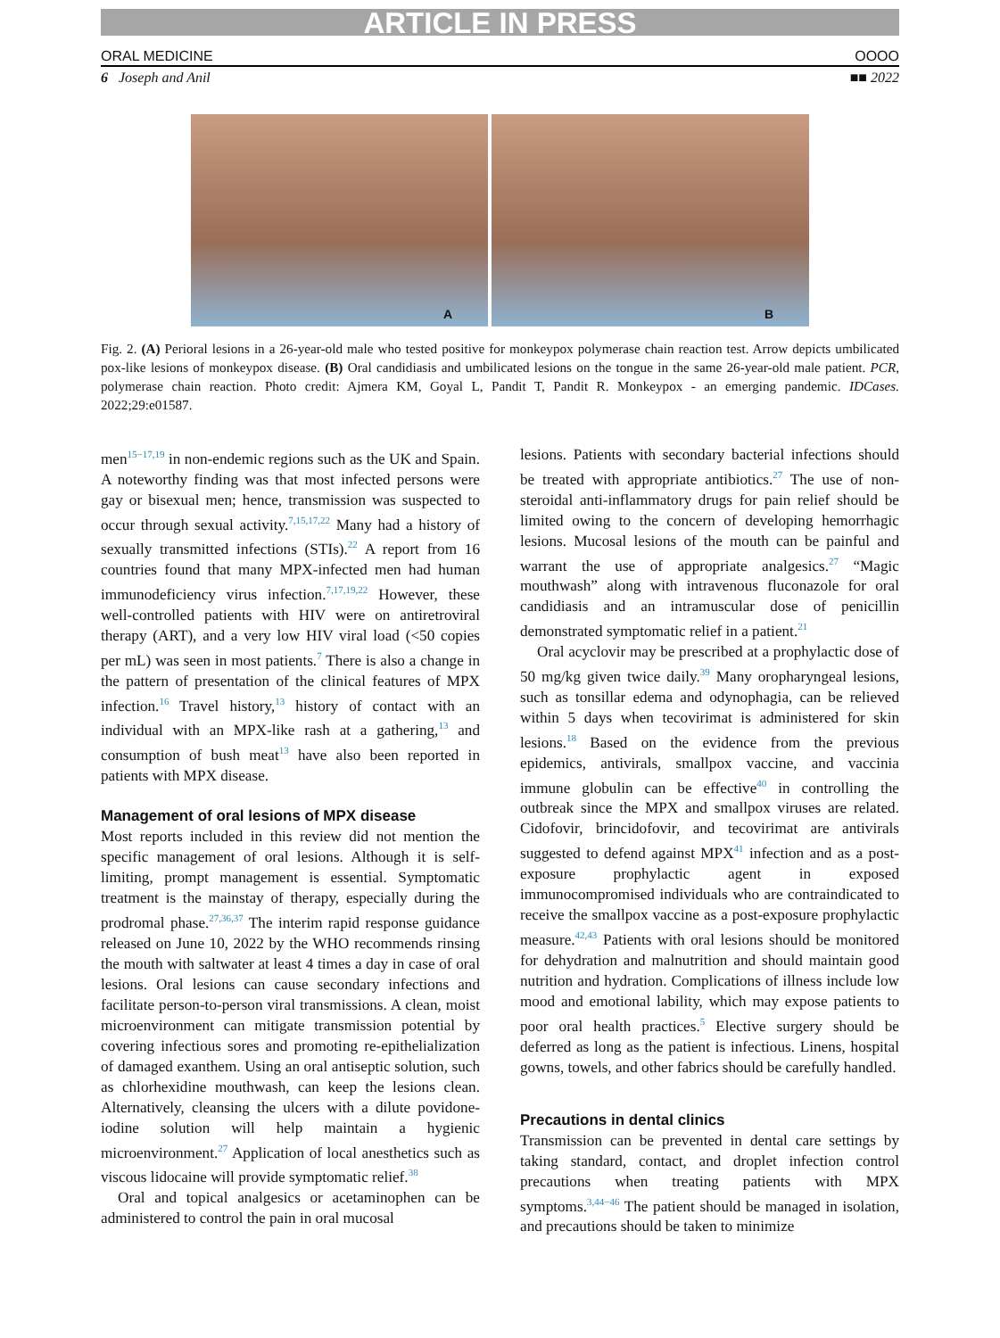ARTICLE IN PRESS
ORAL MEDICINE OOOO
6 Joseph and Anil ■■ 2022
A
B
Fig. 2. (A) Perioral lesions in a 26-year-old male who tested positive for monkeypox polymerase chain reaction test. Arrow depicts umbilicated pox-like lesions of monkeypox disease. (B) Oral candidiasis and umbilicated lesions on the tongue in the same 26-year-old male patient. PCR, polymerase chain reaction. Photo credit: Ajmera KM, Goyal L, Pandit T, Pandit R. Monkeypox - an emerging pandemic. IDCases. 2022;29:e01587.
men<sup>15−17,19</sup> in non-endemic regions such as the UK and Spain. A noteworthy finding was that most infected persons were gay or bisexual men; hence, transmission was suspected to occur through sexual activity.<sup>7,15,17,22</sup> Many had a history of sexually transmitted infections (STIs).<sup>22</sup> A report from 16 countries found that many MPX-infected men had human immunodeficiency virus infection.<sup>7,17,19,22</sup> However, these well-controlled patients with HIV were on antiretroviral therapy (ART), and a very low HIV viral load (<50 copies per mL) was seen in most patients.<sup>7</sup> There is also a change in the pattern of presentation of the clinical features of MPX infection.<sup>16</sup> Travel history,<sup>13</sup> history of contact with an individual with an MPX-like rash at a gathering,<sup>13</sup> and consumption of bush meat<sup>13</sup> have also been reported in patients with MPX disease.
Management of oral lesions of MPX disease
Most reports included in this review did not mention the specific management of oral lesions. Although it is self-limiting, prompt management is essential. Symptomatic treatment is the mainstay of therapy, especially during the prodromal phase.<sup>27,36,37</sup> The interim rapid response guidance released on June 10, 2022 by the WHO recommends rinsing the mouth with saltwater at least 4 times a day in case of oral lesions. Oral lesions can cause secondary infections and facilitate person-to-person viral transmissions. A clean, moist microenvironment can mitigate transmission potential by covering infectious sores and promoting re-epithelialization of damaged exanthem. Using an oral antiseptic solution, such as chlorhexidine mouthwash, can keep the lesions clean. Alternatively, cleansing the ulcers with a dilute povidone-iodine solution will help maintain a hygienic microenvironment.<sup>27</sup> Application of local anesthetics such as viscous lidocaine will provide symptomatic relief.<sup>38</sup>
Oral and topical analgesics or acetaminophen can be administered to control the pain in oral mucosal
lesions. Patients with secondary bacterial infections should be treated with appropriate antibiotics.<sup>27</sup> The use of non-steroidal anti-inflammatory drugs for pain relief should be limited owing to the concern of developing hemorrhagic lesions. Mucosal lesions of the mouth can be painful and warrant the use of appropriate analgesics.<sup>27</sup> “Magic mouthwash” along with intravenous fluconazole for oral candidiasis and an intramuscular dose of penicillin demonstrated symptomatic relief in a patient.<sup>21</sup>
Oral acyclovir may be prescribed at a prophylactic dose of 50 mg/kg given twice daily.<sup>39</sup> Many oropharyngeal lesions, such as tonsillar edema and odynophagia, can be relieved within 5 days when tecovirimat is administered for skin lesions.<sup>18</sup> Based on the evidence from the previous epidemics, antivirals, smallpox vaccine, and vaccinia immune globulin can be effective<sup>40</sup> in controlling the outbreak since the MPX and smallpox viruses are related. Cidofovir, brincidofovir, and tecovirimat are antivirals suggested to defend against MPX<sup>41</sup> infection and as a post-exposure prophylactic agent in exposed immunocompromised individuals who are contraindicated to receive the smallpox vaccine as a post-exposure prophylactic measure.<sup>42,43</sup> Patients with oral lesions should be monitored for dehydration and malnutrition and should maintain good nutrition and hydration. Complications of illness include low mood and emotional lability, which may expose patients to poor oral health practices.<sup>5</sup> Elective surgery should be deferred as long as the patient is infectious. Linens, hospital gowns, towels, and other fabrics should be carefully handled.
Precautions in dental clinics
Transmission can be prevented in dental care settings by taking standard, contact, and droplet infection control precautions when treating patients with MPX symptoms.<sup>3,44−46</sup> The patient should be managed in isolation, and precautions should be taken to minimize